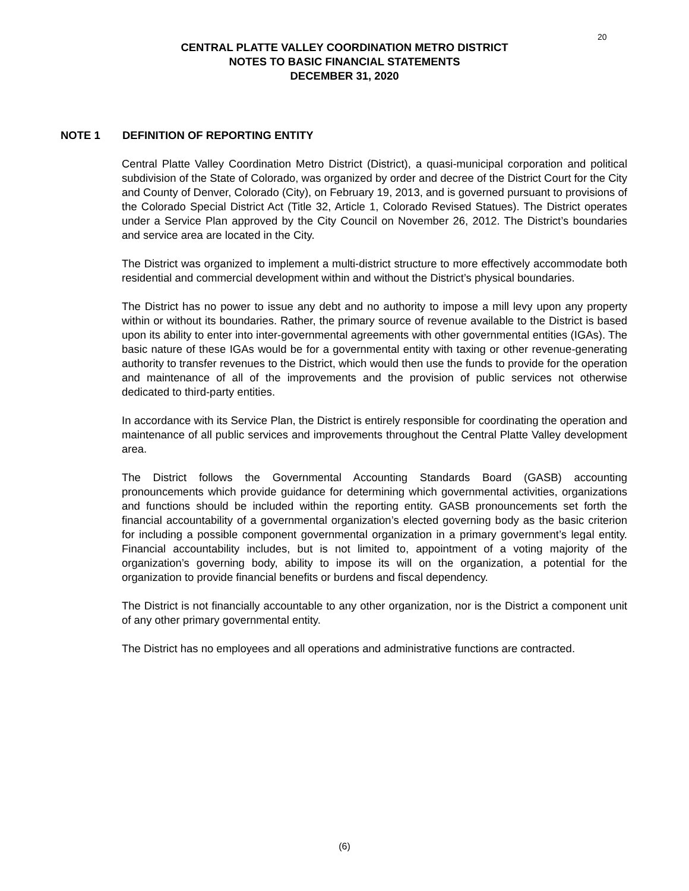20
CENTRAL PLATTE VALLEY COORDINATION METRO DISTRICT
NOTES TO BASIC FINANCIAL STATEMENTS
DECEMBER 31, 2020
NOTE 1 DEFINITION OF REPORTING ENTITY
Central Platte Valley Coordination Metro District (District), a quasi-municipal corporation and political subdivision of the State of Colorado, was organized by order and decree of the District Court for the City and County of Denver, Colorado (City), on February 19, 2013, and is governed pursuant to provisions of the Colorado Special District Act (Title 32, Article 1, Colorado Revised Statues). The District operates under a Service Plan approved by the City Council on November 26, 2012. The District’s boundaries and service area are located in the City.
The District was organized to implement a multi-district structure to more effectively accommodate both residential and commercial development within and without the District’s physical boundaries.
The District has no power to issue any debt and no authority to impose a mill levy upon any property within or without its boundaries. Rather, the primary source of revenue available to the District is based upon its ability to enter into inter-governmental agreements with other governmental entities (IGAs). The basic nature of these IGAs would be for a governmental entity with taxing or other revenue-generating authority to transfer revenues to the District, which would then use the funds to provide for the operation and maintenance of all of the improvements and the provision of public services not otherwise dedicated to third-party entities.
In accordance with its Service Plan, the District is entirely responsible for coordinating the operation and maintenance of all public services and improvements throughout the Central Platte Valley development area.
The District follows the Governmental Accounting Standards Board (GASB) accounting pronouncements which provide guidance for determining which governmental activities, organizations and functions should be included within the reporting entity. GASB pronouncements set forth the financial accountability of a governmental organization’s elected governing body as the basic criterion for including a possible component governmental organization in a primary government’s legal entity. Financial accountability includes, but is not limited to, appointment of a voting majority of the organization’s governing body, ability to impose its will on the organization, a potential for the organization to provide financial benefits or burdens and fiscal dependency.
The District is not financially accountable to any other organization, nor is the District a component unit of any other primary governmental entity.
The District has no employees and all operations and administrative functions are contracted.
(6)